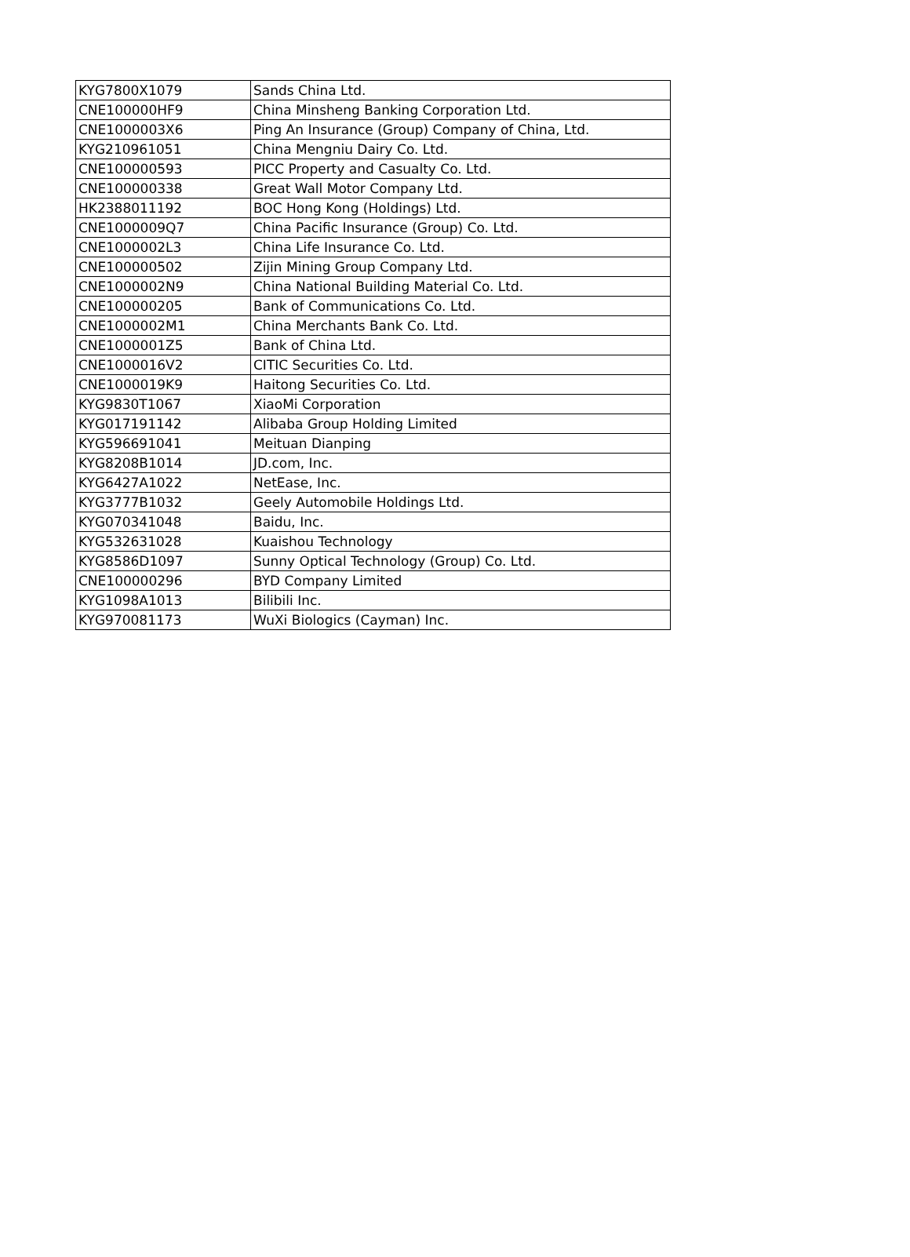| KYG7800X1079 | Sands China Ltd. |
| CNE100000HF9 | China Minsheng Banking Corporation Ltd. |
| CNE1000003X6 | Ping An Insurance (Group) Company of China, Ltd. |
| KYG210961051 | China Mengniu Dairy Co. Ltd. |
| CNE100000593 | PICC Property and Casualty Co. Ltd. |
| CNE100000338 | Great Wall Motor Company Ltd. |
| HK2388011192 | BOC Hong Kong (Holdings) Ltd. |
| CNE1000009Q7 | China Pacific Insurance (Group) Co. Ltd. |
| CNE1000002L3 | China Life Insurance Co. Ltd. |
| CNE100000502 | Zijin Mining Group Company Ltd. |
| CNE1000002N9 | China National Building Material Co. Ltd. |
| CNE100000205 | Bank of Communications Co. Ltd. |
| CNE1000002M1 | China Merchants Bank Co. Ltd. |
| CNE1000001Z5 | Bank of China Ltd. |
| CNE1000016V2 | CITIC Securities Co. Ltd. |
| CNE1000019K9 | Haitong Securities Co. Ltd. |
| KYG9830T1067 | XiaoMi Corporation |
| KYG017191142 | Alibaba Group Holding Limited |
| KYG596691041 | Meituan Dianping |
| KYG8208B1014 | JD.com, Inc. |
| KYG6427A1022 | NetEase, Inc. |
| KYG3777B1032 | Geely Automobile Holdings Ltd. |
| KYG070341048 | Baidu, Inc. |
| KYG532631028 | Kuaishou Technology |
| KYG8586D1097 | Sunny Optical Technology (Group) Co. Ltd. |
| CNE100000296 | BYD Company Limited |
| KYG1098A1013 | Bilibili Inc. |
| KYG970081173 | WuXi Biologics (Cayman) Inc. |